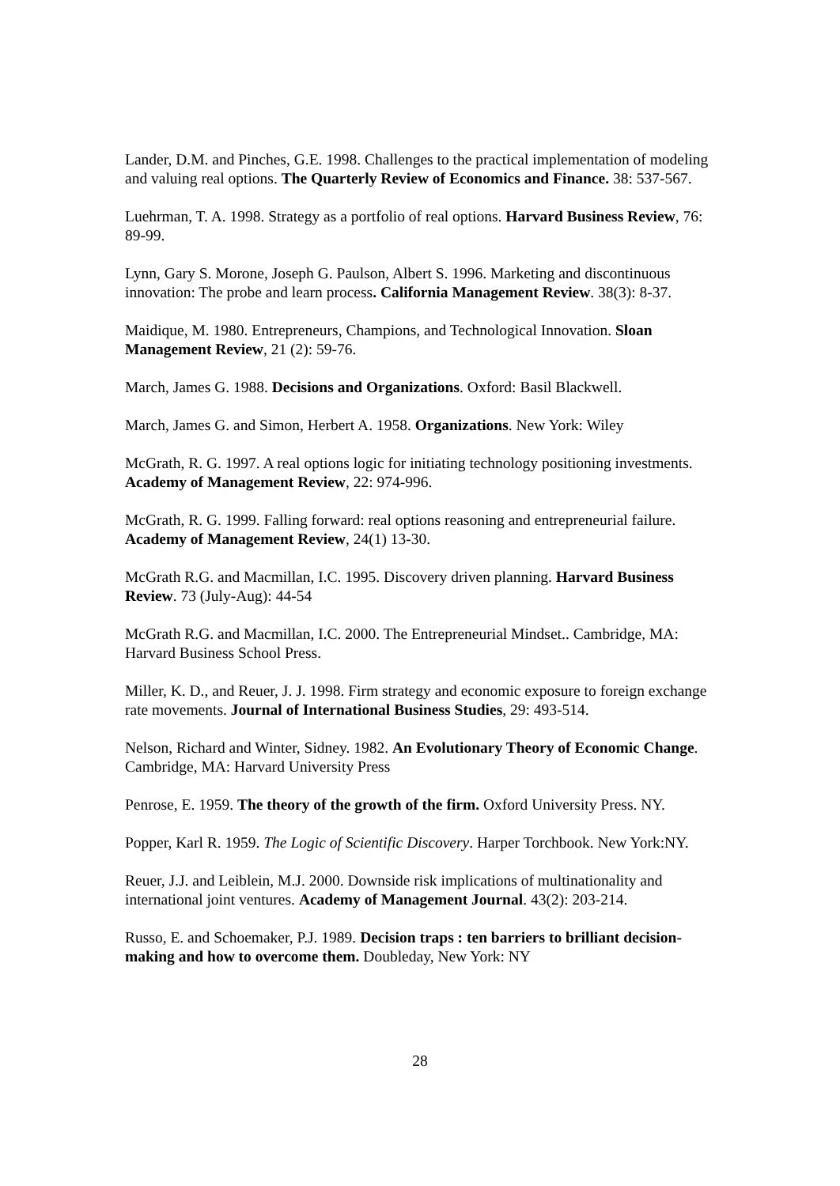Lander, D.M. and Pinches, G.E. 1998. Challenges to the practical implementation of modeling and valuing real options. The Quarterly Review of Economics and Finance. 38: 537-567.
Luehrman, T. A. 1998. Strategy as a portfolio of real options. Harvard Business Review, 76: 89-99.
Lynn, Gary S. Morone, Joseph G. Paulson, Albert S. 1996. Marketing and discontinuous innovation: The probe and learn process. California Management Review. 38(3): 8-37.
Maidique, M. 1980. Entrepreneurs, Champions, and Technological Innovation. Sloan Management Review, 21 (2): 59-76.
March, James G. 1988. Decisions and Organizations. Oxford: Basil Blackwell.
March, James G. and Simon, Herbert A. 1958. Organizations. New York: Wiley
McGrath, R. G. 1997. A real options logic for initiating technology positioning investments. Academy of Management Review, 22: 974-996.
McGrath, R. G. 1999. Falling forward: real options reasoning and entrepreneurial failure. Academy of Management Review, 24(1) 13-30.
McGrath R.G. and Macmillan, I.C. 1995. Discovery driven planning. Harvard Business Review. 73 (July-Aug): 44-54
McGrath R.G. and Macmillan, I.C. 2000. The Entrepreneurial Mindset.. Cambridge, MA: Harvard Business School Press.
Miller, K. D., and Reuer, J. J. 1998. Firm strategy and economic exposure to foreign exchange rate movements. Journal of International Business Studies, 29: 493-514.
Nelson, Richard and Winter, Sidney. 1982. An Evolutionary Theory of Economic Change. Cambridge, MA: Harvard University Press
Penrose, E. 1959. The theory of the growth of the firm. Oxford University Press. NY.
Popper, Karl R. 1959. The Logic of Scientific Discovery. Harper Torchbook. New York:NY.
Reuer, J.J. and Leiblein, M.J. 2000. Downside risk implications of multinationality and international joint ventures. Academy of Management Journal. 43(2): 203-214.
Russo, E. and Schoemaker, P.J. 1989. Decision traps : ten barriers to brilliant decision-making and how to overcome them. Doubleday, New York: NY
28